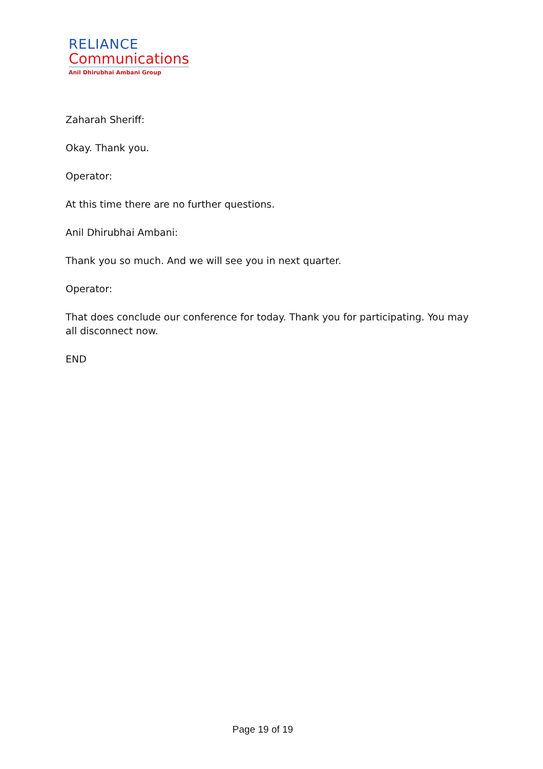RELIANCE
Communications
Anil Dhirubhai Ambani Group
Zaharah Sheriff:
Okay. Thank you.
Operator:
At this time there are no further questions.
Anil Dhirubhai Ambani:
Thank you so much. And we will see you in next quarter.
Operator:
That does conclude our conference for today. Thank you for participating. You may all disconnect now.
END
Page 19 of 19